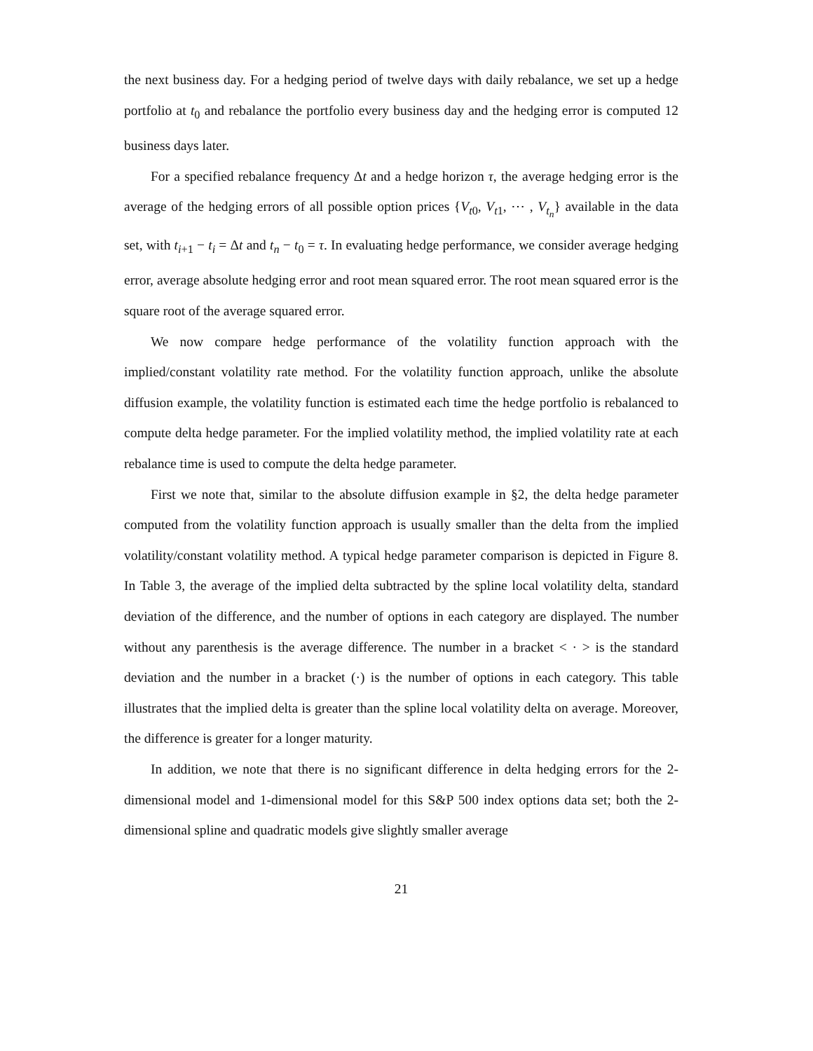the next business day. For a hedging period of twelve days with daily rebalance, we set up a hedge portfolio at t<sub>0</sub> and rebalance the portfolio every business day and the hedging error is computed 12 business days later.
For a specified rebalance frequency Δt and a hedge horizon τ, the average hedging error is the average of the hedging errors of all possible option prices {V<sub>t0</sub>, V<sub>t1</sub>, ⋯ , V<sub>t<sub>n</sub></sub>} available in the data set, with t<sub>i+1</sub> − t<sub>i</sub> = Δt and t<sub>n</sub> − t<sub>0</sub> = τ. In evaluating hedge performance, we consider average hedging error, average absolute hedging error and root mean squared error. The root mean squared error is the square root of the average squared error.
We now compare hedge performance of the volatility function approach with the implied/constant volatility rate method. For the volatility function approach, unlike the absolute diffusion example, the volatility function is estimated each time the hedge portfolio is rebalanced to compute delta hedge parameter. For the implied volatility method, the implied volatility rate at each rebalance time is used to compute the delta hedge parameter.
First we note that, similar to the absolute diffusion example in §2, the delta hedge parameter computed from the volatility function approach is usually smaller than the delta from the implied volatility/constant volatility method. A typical hedge parameter comparison is depicted in Figure 8. In Table 3, the average of the implied delta subtracted by the spline local volatility delta, standard deviation of the difference, and the number of options in each category are displayed. The number without any parenthesis is the average difference. The number in a bracket < · > is the standard deviation and the number in a bracket (·) is the number of options in each category. This table illustrates that the implied delta is greater than the spline local volatility delta on average. Moreover, the difference is greater for a longer maturity.
In addition, we note that there is no significant difference in delta hedging errors for the 2-dimensional model and 1-dimensional model for this S&P 500 index options data set; both the 2-dimensional spline and quadratic models give slightly smaller average
21